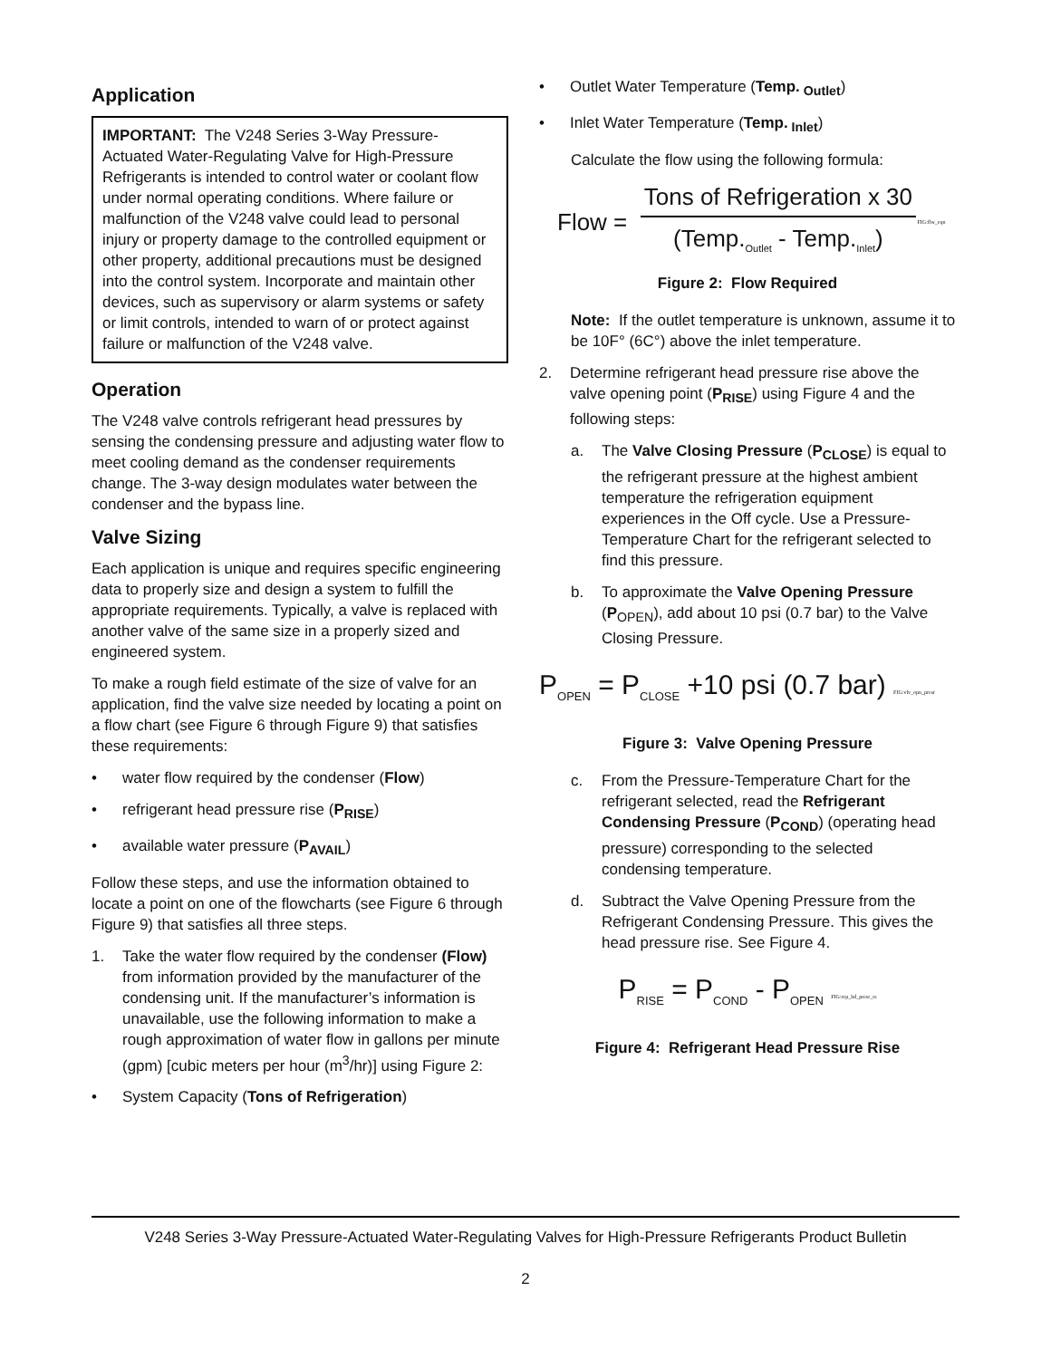Application
IMPORTANT: The V248 Series 3-Way Pressure-Actuated Water-Regulating Valve for High-Pressure Refrigerants is intended to control water or coolant flow under normal operating conditions. Where failure or malfunction of the V248 valve could lead to personal injury or property damage to the controlled equipment or other property, additional precautions must be designed into the control system. Incorporate and maintain other devices, such as supervisory or alarm systems or safety or limit controls, intended to warn of or protect against failure or malfunction of the V248 valve.
Operation
The V248 valve controls refrigerant head pressures by sensing the condensing pressure and adjusting water flow to meet cooling demand as the condenser requirements change. The 3-way design modulates water between the condenser and the bypass line.
Valve Sizing
Each application is unique and requires specific engineering data to properly size and design a system to fulfill the appropriate requirements. Typically, a valve is replaced with another valve of the same size in a properly sized and engineered system.
To make a rough field estimate of the size of valve for an application, find the valve size needed by locating a point on a flow chart (see Figure 6 through Figure 9) that satisfies these requirements:
• water flow required by the condenser (Flow)
• refrigerant head pressure rise (P<sub>RISE</sub>)
• available water pressure (P<sub>AVAIL</sub>)
Follow these steps, and use the information obtained to locate a point on one of the flowcharts (see Figure 6 through Figure 9) that satisfies all three steps.
1. Take the water flow required by the condenser (Flow) from information provided by the manufacturer of the condensing unit. If the manufacturer’s information is unavailable, use the following information to make a rough approximation of water flow in gallons per minute (gpm) [cubic meters per hour (m<sup>3</sup>/hr)] using Figure 2:
• System Capacity (Tons of Refrigeration)
• Outlet Water Temperature (Temp.<sub>Outlet</sub>)
• Inlet Water Temperature (Temp.<sub>Inlet</sub>)
Calculate the flow using the following formula:
Flow = Tons of Refrigeration x 30
(Temp.<sub>Outlet</sub> - Temp.<sub>Inlet</sub>) FIG:flw_eqn
Figure 2: Flow Required
Note: If the outlet temperature is unknown, assume it to be 10F° (6C°) above the inlet temperature.
2. Determine refrigerant head pressure rise above the valve opening point (P<sub>RISE</sub>) using Figure 4 and the following steps:
a. The Valve Closing Pressure (P<sub>CLOSE</sub>) is equal to the refrigerant pressure at the highest ambient temperature the refrigeration equipment experiences in the Off cycle. Use a Pressure-Temperature Chart for the refrigerant selected to find this pressure.
b. To approximate the Valve Opening Pressure (P<sub>OPEN</sub>), add about 10 psi (0.7 bar) to the Valve Closing Pressure.
P<sub>OPEN</sub> = P<sub>CLOSE</sub> +10 psi (0.7 bar) FIG:vlv_opn_presr
Figure 3: Valve Opening Pressure
c. From the Pressure-Temperature Chart for the refrigerant selected, read the Refrigerant Condensing Pressure (P<sub>COND</sub>) (operating head pressure) corresponding to the selected condensing temperature.
d. Subtract the Valve Opening Pressure from the Refrigerant Condensing Pressure. This gives the head pressure rise. See Figure 4.
P<sub>RISE</sub> = P<sub>COND</sub> - P<sub>OPEN</sub> FIG:rep_hd_presr_rs
Figure 4: Refrigerant Head Pressure Rise
V248 Series 3-Way Pressure-Actuated Water-Regulating Valves for High-Pressure Refrigerants Product Bulletin
2